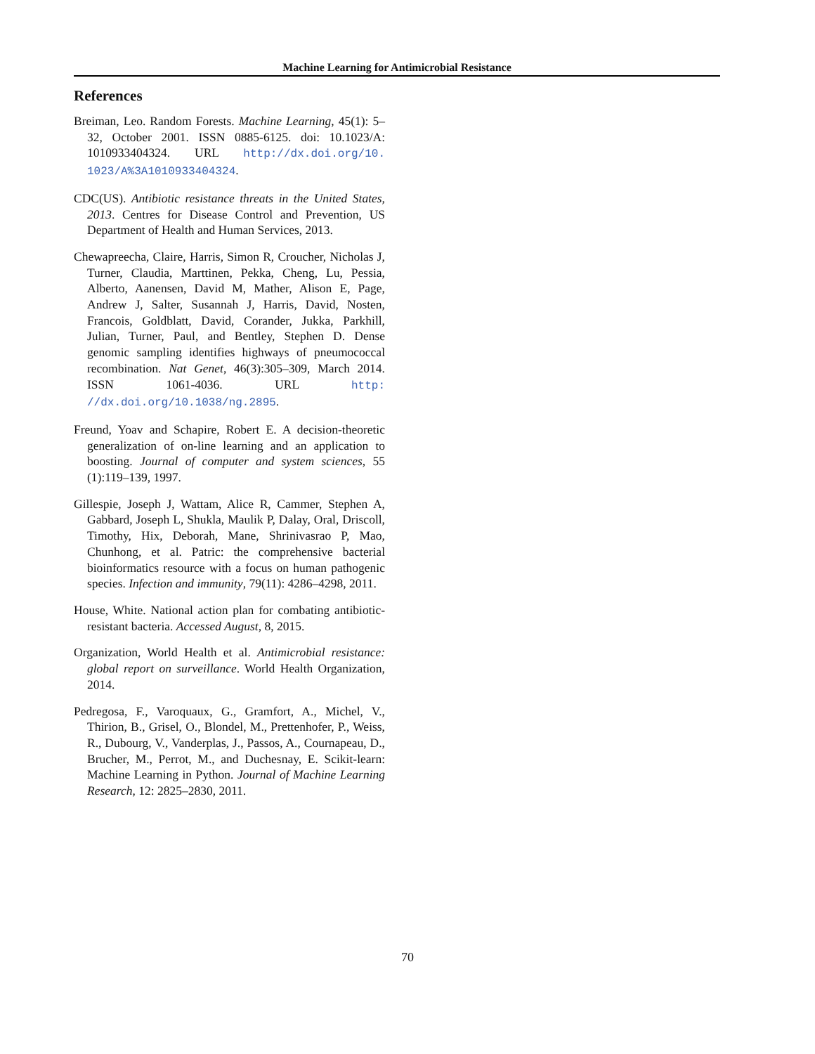Machine Learning for Antimicrobial Resistance
References
Breiman, Leo. Random Forests. Machine Learning, 45(1): 5–32, October 2001. ISSN 0885-6125. doi: 10.1023/A: 1010933404324. URL http://dx.doi.org/10. 1023/A%3A1010933404324.
CDC(US). Antibiotic resistance threats in the United States, 2013. Centres for Disease Control and Prevention, US Department of Health and Human Services, 2013.
Chewapreecha, Claire, Harris, Simon R, Croucher, Nicholas J, Turner, Claudia, Marttinen, Pekka, Cheng, Lu, Pessia, Alberto, Aanensen, David M, Mather, Alison E, Page, Andrew J, Salter, Susannah J, Harris, David, Nosten, Francois, Goldblatt, David, Corander, Jukka, Parkhill, Julian, Turner, Paul, and Bentley, Stephen D. Dense genomic sampling identifies highways of pneumococcal recombination. Nat Genet, 46(3):305–309, March 2014. ISSN 1061-4036. URL http: //dx.doi.org/10.1038/ng.2895.
Freund, Yoav and Schapire, Robert E. A decision-theoretic generalization of on-line learning and an application to boosting. Journal of computer and system sciences, 55 (1):119–139, 1997.
Gillespie, Joseph J, Wattam, Alice R, Cammer, Stephen A, Gabbard, Joseph L, Shukla, Maulik P, Dalay, Oral, Driscoll, Timothy, Hix, Deborah, Mane, Shrinivasrao P, Mao, Chunhong, et al. Patric: the comprehensive bacterial bioinformatics resource with a focus on human pathogenic species. Infection and immunity, 79(11): 4286–4298, 2011.
House, White. National action plan for combating antibiotic-resistant bacteria. Accessed August, 8, 2015.
Organization, World Health et al. Antimicrobial resistance: global report on surveillance. World Health Organization, 2014.
Pedregosa, F., Varoquaux, G., Gramfort, A., Michel, V., Thirion, B., Grisel, O., Blondel, M., Prettenhofer, P., Weiss, R., Dubourg, V., Vanderplas, J., Passos, A., Cournapeau, D., Brucher, M., Perrot, M., and Duchesnay, E. Scikit-learn: Machine Learning in Python. Journal of Machine Learning Research, 12: 2825–2830, 2011.
70